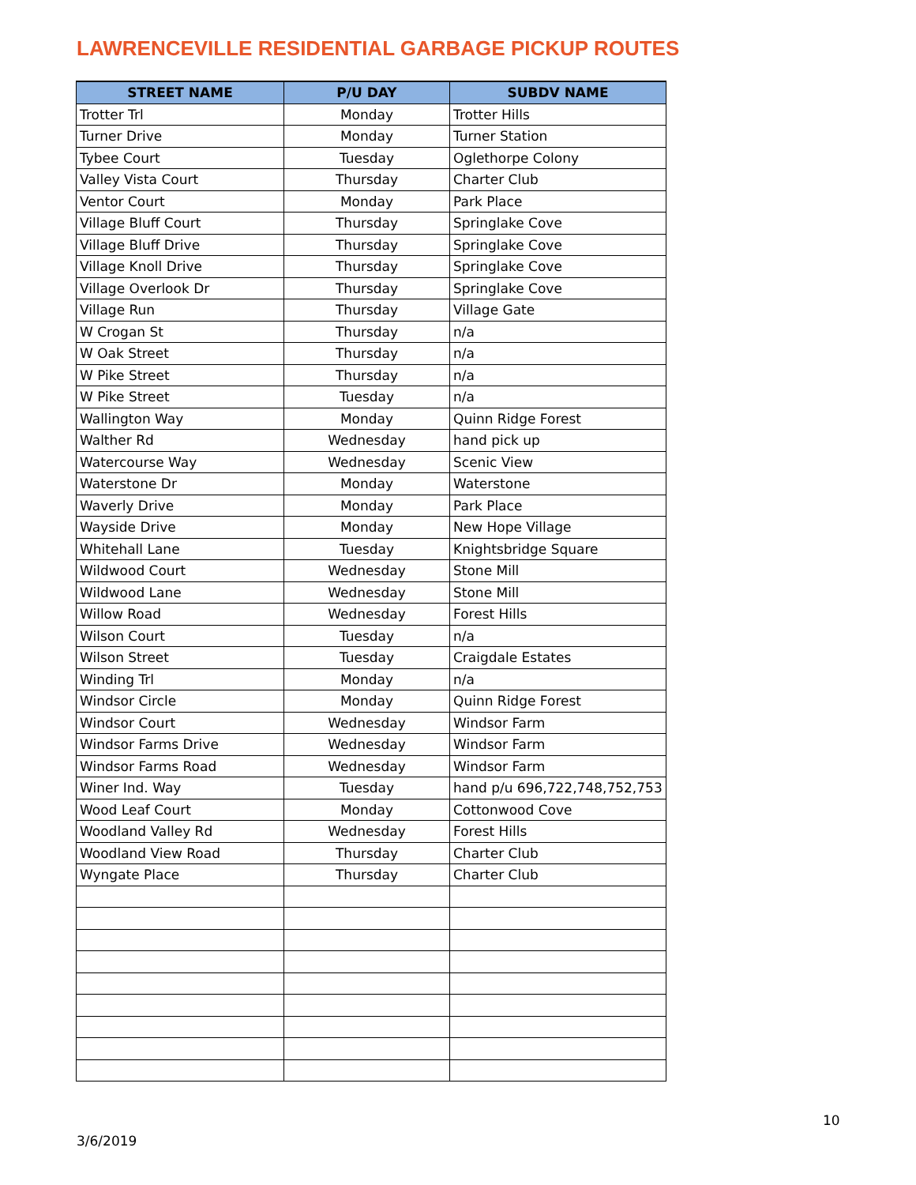LAWRENCEVILLE RESIDENTIAL GARBAGE PICKUP ROUTES
| STREET NAME | P/U DAY | SUBDV NAME |
| --- | --- | --- |
| Trotter Trl | Monday | Trotter Hills |
| Turner Drive | Monday | Turner Station |
| Tybee Court | Tuesday | Oglethorpe Colony |
| Valley Vista Court | Thursday | Charter Club |
| Ventor Court | Monday | Park Place |
| Village Bluff Court | Thursday | Springlake Cove |
| Village Bluff Drive | Thursday | Springlake Cove |
| Village Knoll Drive | Thursday | Springlake Cove |
| Village Overlook Dr | Thursday | Springlake Cove |
| Village Run | Thursday | Village Gate |
| W Crogan St | Thursday | n/a |
| W Oak Street | Thursday | n/a |
| W Pike Street | Thursday | n/a |
| W Pike Street | Tuesday | n/a |
| Wallington Way | Monday | Quinn Ridge Forest |
| Walther Rd | Wednesday | hand pick up |
| Watercourse Way | Wednesday | Scenic View |
| Waterstone Dr | Monday | Waterstone |
| Waverly Drive | Monday | Park Place |
| Wayside Drive | Monday | New Hope Village |
| Whitehall Lane | Tuesday | Knightsbridge Square |
| Wildwood Court | Wednesday | Stone Mill |
| Wildwood Lane | Wednesday | Stone Mill |
| Willow Road | Wednesday | Forest Hills |
| Wilson Court | Tuesday | n/a |
| Wilson Street | Tuesday | Craigdale Estates |
| Winding Trl | Monday | n/a |
| Windsor Circle | Monday | Quinn Ridge Forest |
| Windsor Court | Wednesday | Windsor Farm |
| Windsor Farms Drive | Wednesday | Windsor Farm |
| Windsor Farms Road | Wednesday | Windsor Farm |
| Winer Ind. Way | Tuesday | hand p/u 696,722,748,752,753 |
| Wood Leaf Court | Monday | Cottonwood Cove |
| Woodland Valley Rd | Wednesday | Forest Hills |
| Woodland View Road | Thursday | Charter Club |
| Wyngate Place | Thursday | Charter Club |
10
3/6/2019